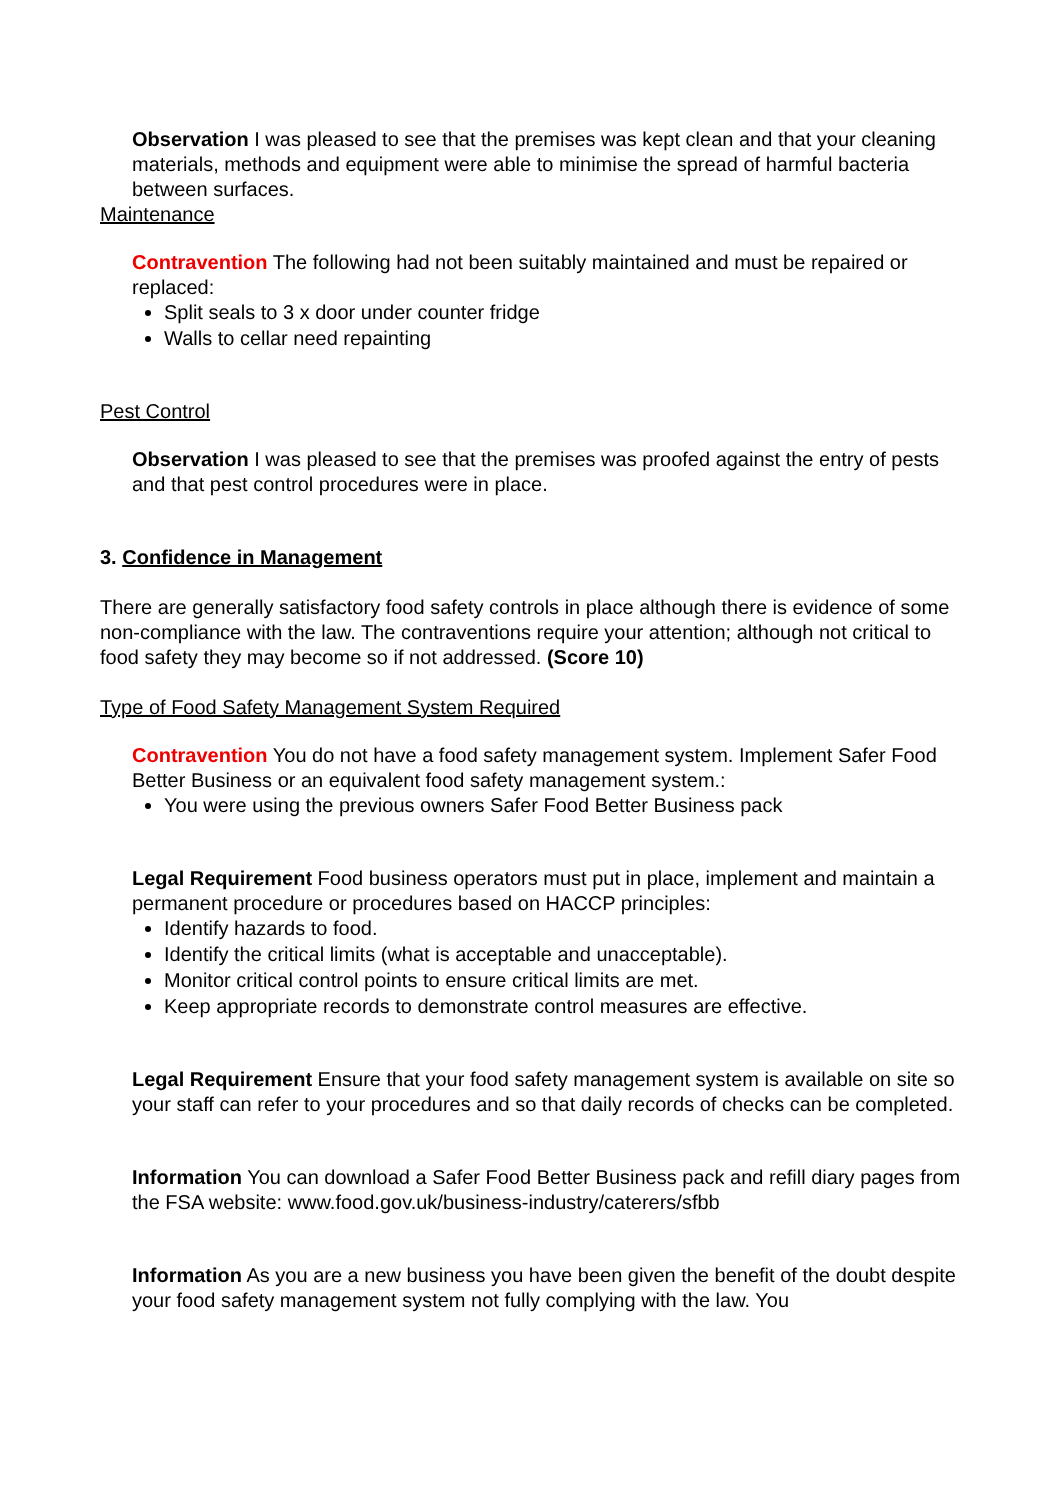Observation I was pleased to see that the premises was kept clean and that your cleaning materials, methods and equipment were able to minimise the spread of harmful bacteria between surfaces.
Maintenance
Contravention The following had not been suitably maintained and must be repaired or replaced:
Split seals to 3 x door under counter fridge
Walls to cellar need repainting
Pest Control
Observation I was pleased to see that the premises was proofed against the entry of pests and that pest control procedures were in place.
3. Confidence in Management
There are generally satisfactory food safety controls in place although there is evidence of some non-compliance with the law. The contraventions require your attention; although not critical to food safety they may become so if not addressed. (Score 10)
Type of Food Safety Management System Required
Contravention You do not have a food safety management system. Implement Safer Food Better Business or an equivalent food safety management system.:
You were using the previous owners Safer Food Better Business pack
Legal Requirement Food business operators must put in place, implement and maintain a permanent procedure or procedures based on HACCP principles:
Identify hazards to food.
Identify the critical limits (what is acceptable and unacceptable).
Monitor critical control points to ensure critical limits are met.
Keep appropriate records to demonstrate control measures are effective.
Legal Requirement Ensure that your food safety management system is available on site so your staff can refer to your procedures and so that daily records of checks can be completed.
Information You can download a Safer Food Better Business pack and refill diary pages from the FSA website: www.food.gov.uk/business-industry/caterers/sfbb
Information As you are a new business you have been given the benefit of the doubt despite your food safety management system not fully complying with the law. You